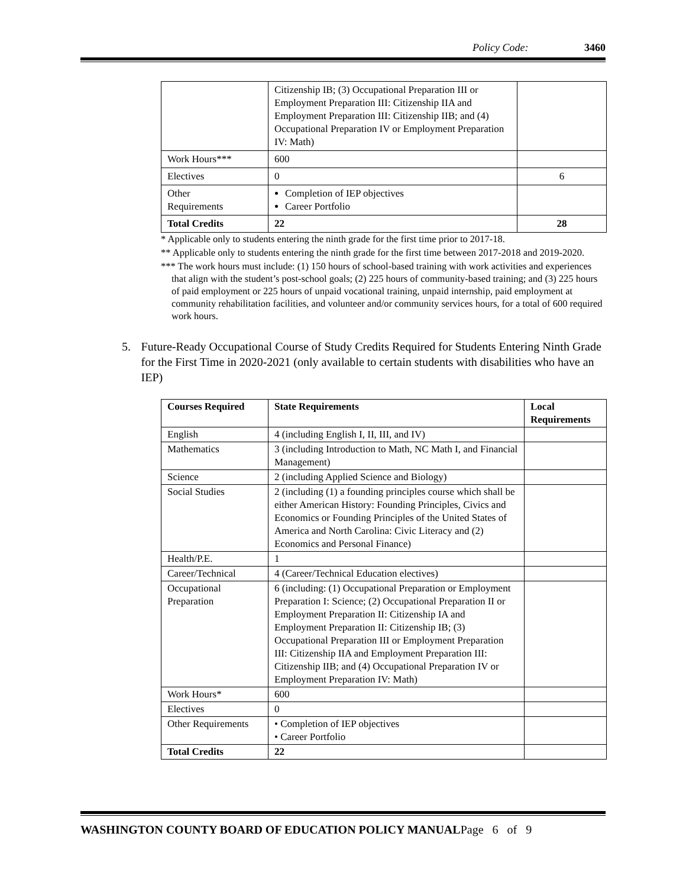Policy Code: 3460
| | Citizenship IB; (3) Occupational Preparation III or Employment Preparation III: Citizenship IIA and Employment Preparation III: Citizenship IIB; and (4) Occupational Preparation IV or Employment Preparation IV: Math) | |
| Work Hours*** | 600 | |
| Electives | 0 | 6 |
| Other Requirements | Completion of IEP objectives Career Portfolio | |
| Total Credits | 22 | 28 |
* Applicable only to students entering the ninth grade for the first time prior to 2017-18.
** Applicable only to students entering the ninth grade for the first time between 2017-2018 and 2019-2020.
*** The work hours must include: (1) 150 hours of school-based training with work activities and experiences that align with the student’s post-school goals; (2) 225 hours of community-based training; and (3) 225 hours of paid employment or 225 hours of unpaid vocational training, unpaid internship, paid employment at community rehabilitation facilities, and volunteer and/or community services hours, for a total of 600 required work hours.
5. Future-Ready Occupational Course of Study Credits Required for Students Entering Ninth Grade for the First Time in 2020-2021 (only available to certain students with disabilities who have an IEP)
| Courses Required | State Requirements | Local Requirements |
| --- | --- | --- |
| English | 4 (including English I, II, III, and IV) | |
| Mathematics | 3 (including Introduction to Math, NC Math I, and Financial Management) | |
| Science | 2 (including Applied Science and Biology) | |
| Social Studies | 2 (including (1) a founding principles course which shall be either American History: Founding Principles, Civics and Economics or Founding Principles of the United States of America and North Carolina: Civic Literacy and (2) Economics and Personal Finance) | |
| Health/P.E. | 1 | |
| Career/Technical | 4 (Career/Technical Education electives) | |
| Occupational Preparation | 6 (including: (1) Occupational Preparation or Employment Preparation I: Science; (2) Occupational Preparation II or Employment Preparation II: Citizenship IA and Employment Preparation II: Citizenship IB; (3) Occupational Preparation III or Employment Preparation III: Citizenship IIA and Employment Preparation III: Citizenship IIB; and (4) Occupational Preparation IV or Employment Preparation IV: Math) | |
| Work Hours* | 600 | |
| Electives | 0 | |
| Other Requirements | • Completion of IEP objectives • Career Portfolio | |
| Total Credits | 22 | |
WASHINGTON COUNTY BOARD OF EDUCATION POLICY MANUALPage 6 of 9